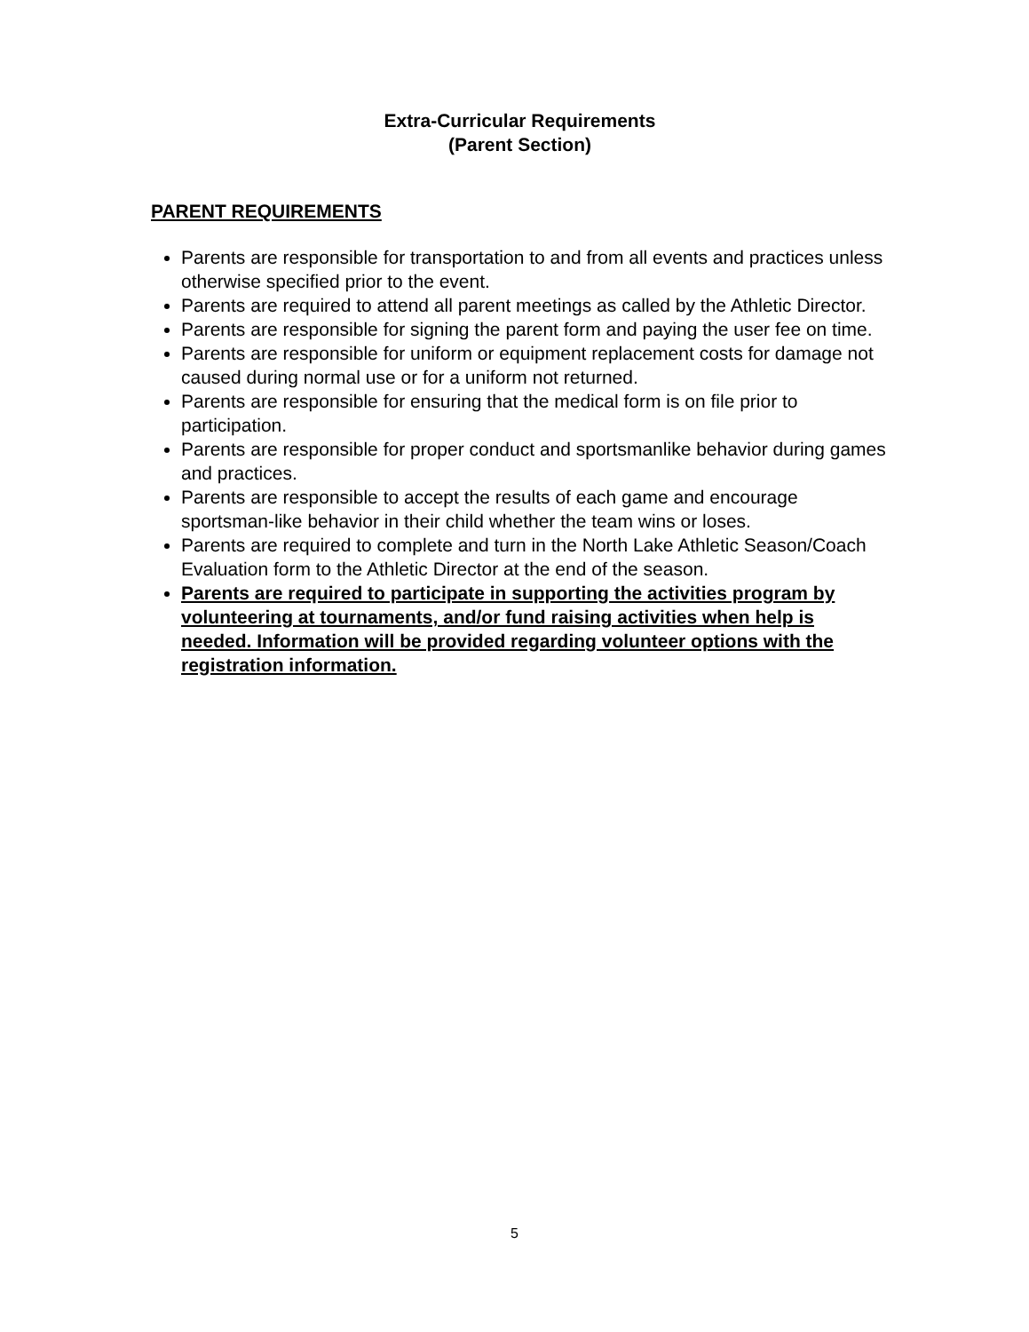Extra-Curricular Requirements
(Parent Section)
PARENT REQUIREMENTS
Parents are responsible for transportation to and from all events and practices unless otherwise specified prior to the event.
Parents are required to attend all parent meetings as called by the Athletic Director.
Parents are responsible for signing the parent form and paying the user fee on time.
Parents are responsible for uniform or equipment replacement costs for damage not caused during normal use or for a uniform not returned.
Parents are responsible for ensuring that the medical form is on file prior to participation.
Parents are responsible for proper conduct and sportsmanlike behavior during games and practices.
Parents are responsible to accept the results of each game and encourage sportsman-like behavior in their child whether the team wins or loses.
Parents are required to complete and turn in the North Lake Athletic Season/Coach Evaluation form to the Athletic Director at the end of the season.
Parents are required to participate in supporting the activities program by volunteering at tournaments, and/or fund raising activities when help is needed. Information will be provided regarding volunteer options with the registration information.
5